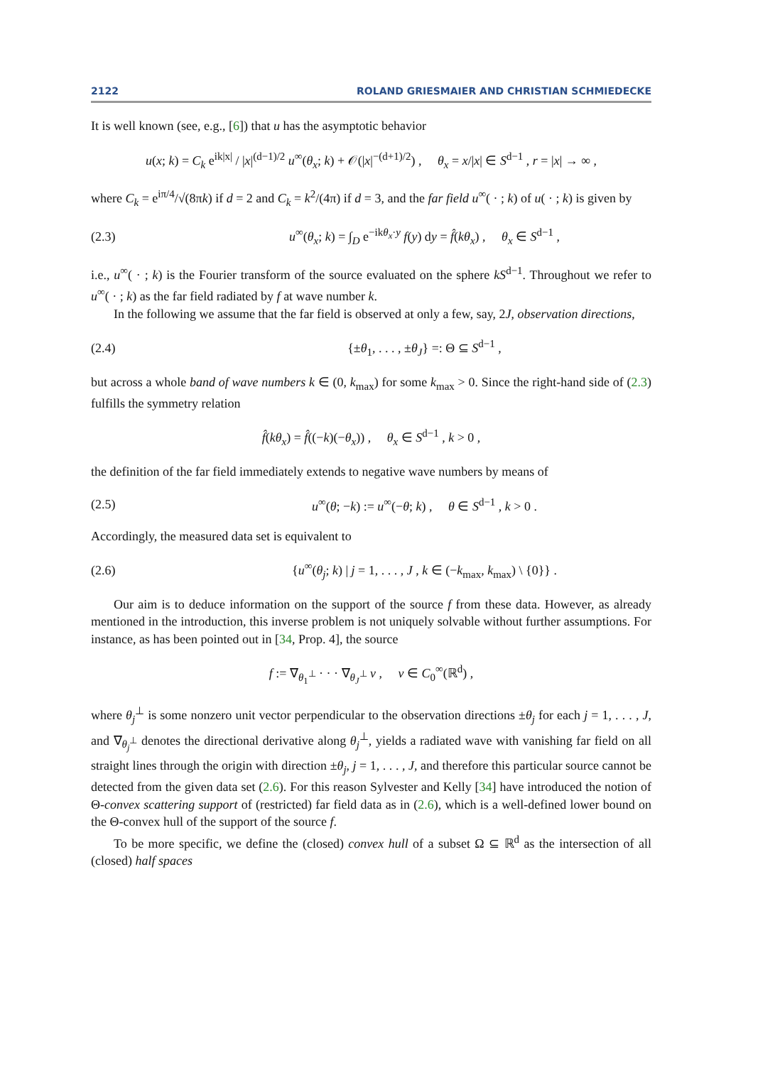2122 ROLAND GRIESMAIER AND CHRISTIAN SCHMIEDECKE
It is well known (see, e.g., [6]) that u has the asymptotic behavior
u(x; k) = C<sub>k</sub> e<sup>ik|x|</sup> / |x|<sup>(d−1)/2</sup> u<sup>∞</sup>(θ<sub>x</sub>; k) + 𝒪(|x|<sup>−(d+1)/2</sup>) , θ<sub>x</sub> = x/|x| ∈ S<sup>d−1</sup> , r = |x| → ∞ ,
where C<sub>k</sub> = e<sup>iπ/4</sup>/√(8πk) if d = 2 and C<sub>k</sub> = k<sup>2</sup>/(4π) if d = 3, and the far field u<sup>∞</sup>( · ; k) of u( · ; k) is given by
(2.3)
u<sup>∞</sup>(θ<sub>x</sub>; k) = ∫<sub>D</sub> e<sup>−ikθ<sub>x</sub>·y</sup> f(y) dy = f̂(kθ<sub>x</sub>) , θ<sub>x</sub> ∈ S<sup>d−1</sup> ,
i.e., u<sup>∞</sup>( · ; k) is the Fourier transform of the source evaluated on the sphere kS<sup>d−1</sup>. Throughout we refer to u<sup>∞</sup>( · ; k) as the far field radiated by f at wave number k.
In the following we assume that the far field is observed at only a few, say, 2J, observation directions,
(2.4)
{±θ<sub>1</sub>, . . . , ±θ<sub>J</sub>} =: Θ ⊆ S<sup>d−1</sup> ,
but across a whole band of wave numbers k ∈ (0, k<sub>max</sub>) for some k<sub>max</sub> > 0. Since the right-hand side of (2.3) fulfills the symmetry relation
f̂(kθ<sub>x</sub>) = f̂((−k)(−θ<sub>x</sub>)) , θ<sub>x</sub> ∈ S<sup>d−1</sup> , k > 0 ,
the definition of the far field immediately extends to negative wave numbers by means of
(2.5)
u<sup>∞</sup>(θ; −k) := u<sup>∞</sup>(−θ; k) , θ ∈ S<sup>d−1</sup> , k > 0 .
Accordingly, the measured data set is equivalent to
(2.6)
{u<sup>∞</sup>(θ<sub>j</sub>; k) | j = 1, . . . , J , k ∈ (−k<sub>max</sub>, k<sub>max</sub>) \ {0}} .
Our aim is to deduce information on the support of the source f from these data. However, as already mentioned in the introduction, this inverse problem is not uniquely solvable without further assumptions. For instance, as has been pointed out in [34, Prop. 4], the source
f := ∇<sub>θ<sub>1</sub><sup>⊥</sup></sub> · · · ∇<sub>θ<sub>J</sub><sup>⊥</sup></sub> v , v ∈ C<sub>0</sub><sup>∞</sup>(ℝ<sup>d</sup>) ,
where θ<sub>j</sub><sup>⊥</sup> is some nonzero unit vector perpendicular to the observation directions ±θ<sub>j</sub> for each j = 1, . . . , J, and ∇<sub>θ<sub>j</sub><sup>⊥</sup></sub> denotes the directional derivative along θ<sub>j</sub><sup>⊥</sup>, yields a radiated wave with vanishing far field on all straight lines through the origin with direction ±θ<sub>j</sub>, j = 1, . . . , J, and therefore this particular source cannot be detected from the given data set (2.6). For this reason Sylvester and Kelly [34] have introduced the notion of Θ-convex scattering support of (restricted) far field data as in (2.6), which is a well-defined lower bound on the Θ-convex hull of the support of the source f.
To be more specific, we define the (closed) convex hull of a subset Ω ⊆ ℝ<sup>d</sup> as the intersection of all (closed) half spaces